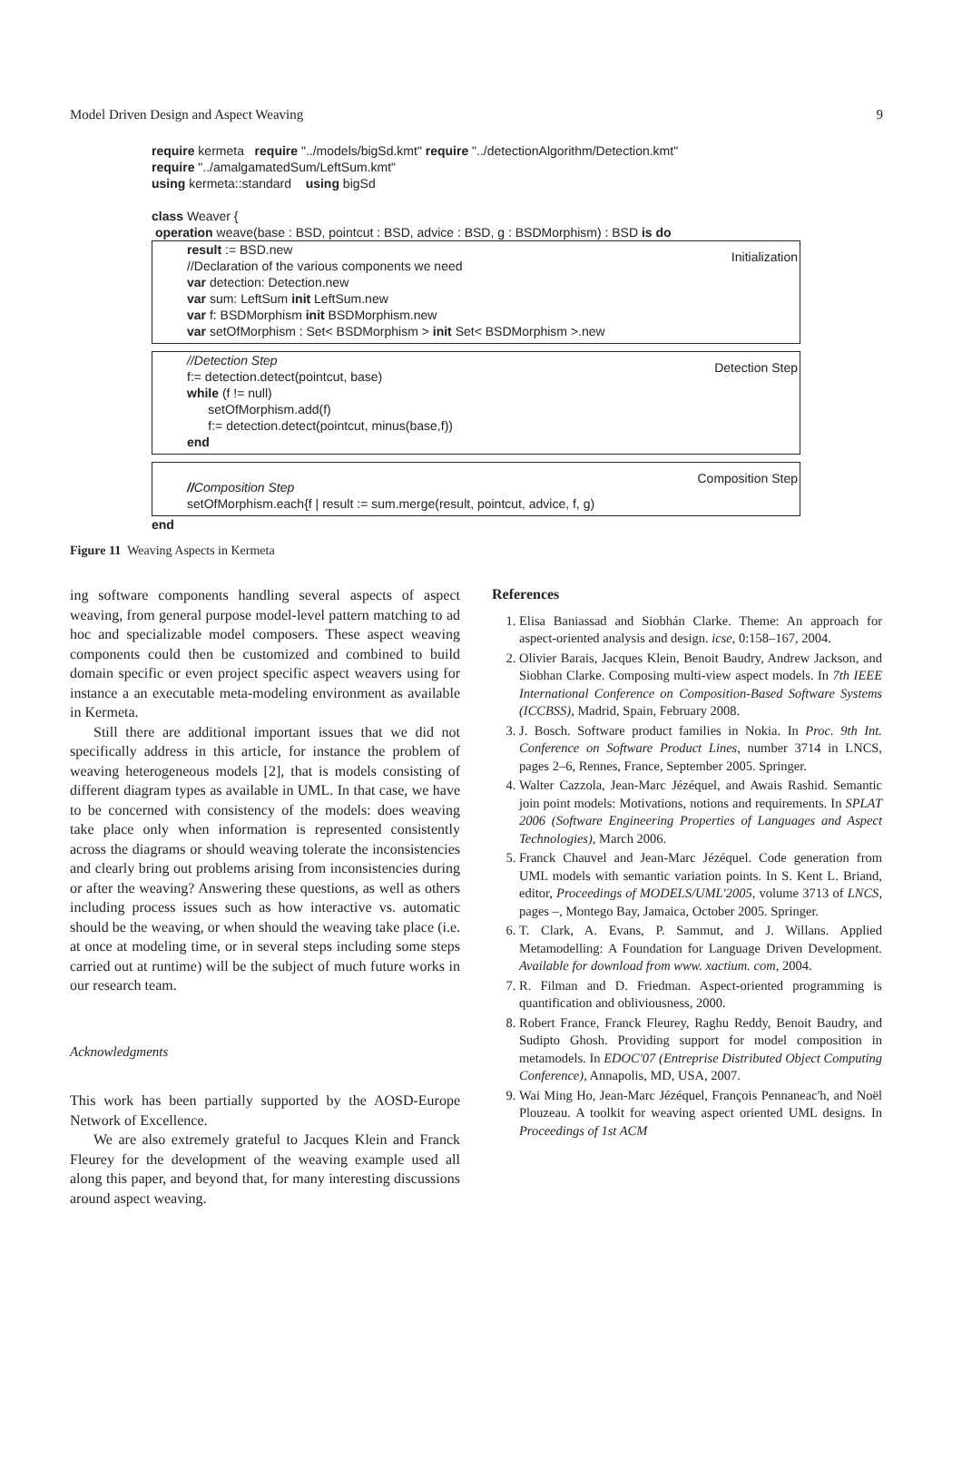Model Driven Design and Aspect Weaving 9
require kermeta require "../models/bigSd.kmt" require "../detectionAlgorithm/Detection.kmt"
require "../amalgamatedSum/LeftSum.kmt"
using kermeta::standard using bigSd
class Weaver {
operation weave(base : BSD, pointcut : BSD, advice : BSD, g : BSDMorphism) : BSD is do
result := BSD.new
//Declaration of the various components we need
var detection: Detection.new
var sum: LeftSum init LeftSum.new
var f: BSDMorphism init BSDMorphism.new
var setOfMorphism : Set< BSDMorphism > init Set< BSDMorphism >.new
Initialization
//Detection Step
f:= detection.detect(pointcut, base)
while (f != null)
setOfMorphism.add(f)
f:= detection.detect(pointcut, minus(base,f))
end
Detection Step
//Composition Step
setOfMorphism.each{f | result := sum.merge(result, pointcut, advice, f, g)
Composition Step
end
Figure 11 Weaving Aspects in Kermeta
ing software components handling several aspects of aspect weaving, from general purpose model-level pattern matching to ad hoc and specializable model composers. These aspect weaving components could then be customized and combined to build domain specific or even project specific aspect weavers using for instance a an executable meta-modeling environment as available in Kermeta.
Still there are additional important issues that we did not specifically address in this article, for instance the problem of weaving heterogeneous models [2], that is models consisting of different diagram types as available in UML. In that case, we have to be concerned with consistency of the models: does weaving take place only when information is represented consistently across the diagrams or should weaving tolerate the inconsistencies and clearly bring out problems arising from inconsistencies during or after the weaving? Answering these questions, as well as others including process issues such as how interactive vs. automatic should be the weaving, or when should the weaving take place (i.e. at once at modeling time, or in several steps including some steps carried out at runtime) will be the subject of much future works in our research team.
Acknowledgments
This work has been partially supported by the AOSD-Europe Network of Excellence.
We are also extremely grateful to Jacques Klein and Franck Fleurey for the development of the weaving example used all along this paper, and beyond that, for many interesting discussions around aspect weaving.
References
1. Elisa Baniassad and Siobhán Clarke. Theme: An approach for aspect-oriented analysis and design. icse, 0:158–167, 2004.
2. Olivier Barais, Jacques Klein, Benoit Baudry, Andrew Jackson, and Siobhan Clarke. Composing multi-view aspect models. In 7th IEEE International Conference on Composition-Based Software Systems (ICCBSS), Madrid, Spain, February 2008.
3. J. Bosch. Software product families in Nokia. In Proc. 9th Int. Conference on Software Product Lines, number 3714 in LNCS, pages 2–6, Rennes, France, September 2005. Springer.
4. Walter Cazzola, Jean-Marc Jézéquel, and Awais Rashid. Semantic join point models: Motivations, notions and requirements. In SPLAT 2006 (Software Engineering Properties of Languages and Aspect Technologies), March 2006.
5. Franck Chauvel and Jean-Marc Jézéquel. Code generation from UML models with semantic variation points. In S. Kent L. Briand, editor, Proceedings of MODELS/UML'2005, volume 3713 of LNCS, pages –, Montego Bay, Jamaica, October 2005. Springer.
6. T. Clark, A. Evans, P. Sammut, and J. Willans. Applied Metamodelling: A Foundation for Language Driven Development. Available for download from www. xactium. com, 2004.
7. R. Filman and D. Friedman. Aspect-oriented programming is quantification and obliviousness, 2000.
8. Robert France, Franck Fleurey, Raghu Reddy, Benoit Baudry, and Sudipto Ghosh. Providing support for model composition in metamodels. In EDOC'07 (Entreprise Distributed Object Computing Conference), Annapolis, MD, USA, 2007.
9. Wai Ming Ho, Jean-Marc Jézéquel, François Pennaneac'h, and Noël Plouzeau. A toolkit for weaving aspect oriented UML designs. In Proceedings of 1st ACM